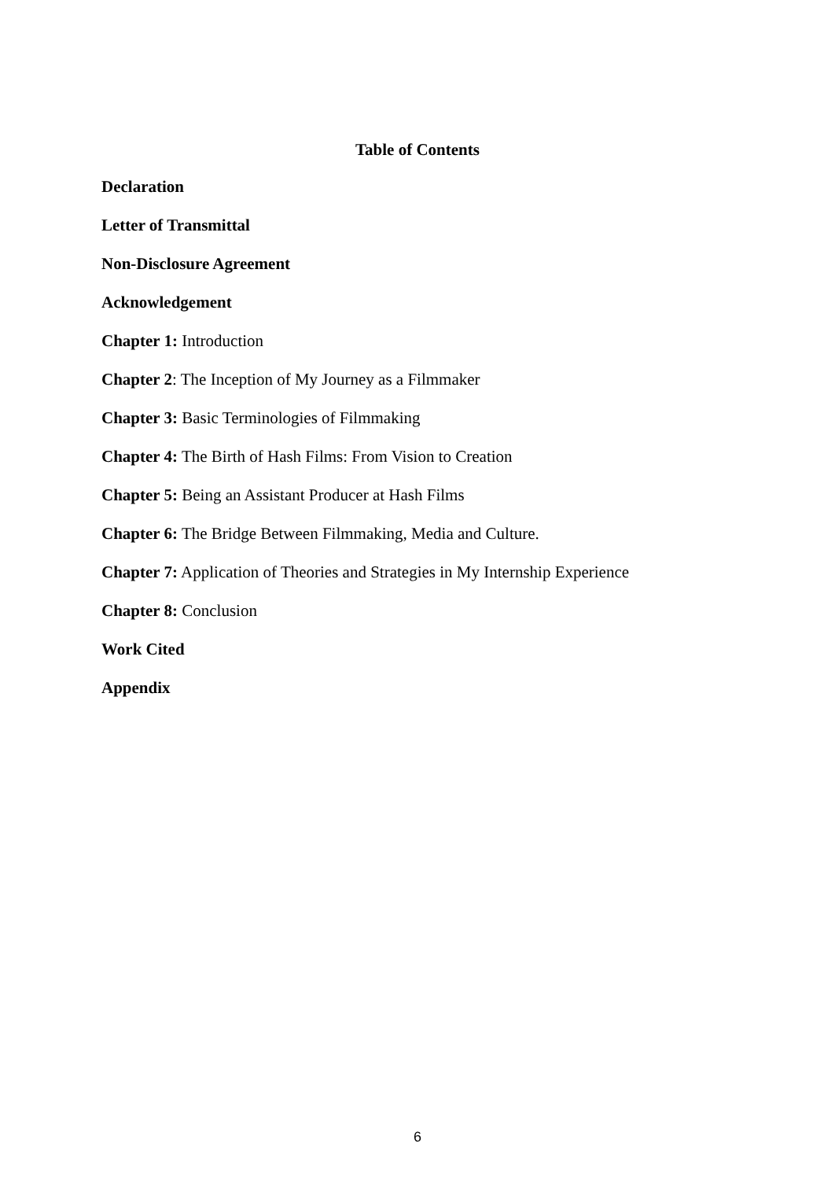Table of Contents
Declaration
Letter of Transmittal
Non-Disclosure Agreement
Acknowledgement
Chapter 1: Introduction
Chapter 2: The Inception of My Journey as a Filmmaker
Chapter 3: Basic Terminologies of Filmmaking
Chapter 4: The Birth of Hash Films: From Vision to Creation
Chapter 5: Being an Assistant Producer at Hash Films
Chapter 6: The Bridge Between Filmmaking, Media and Culture.
Chapter 7: Application of Theories and Strategies in My Internship Experience
Chapter 8: Conclusion
Work Cited
Appendix
6